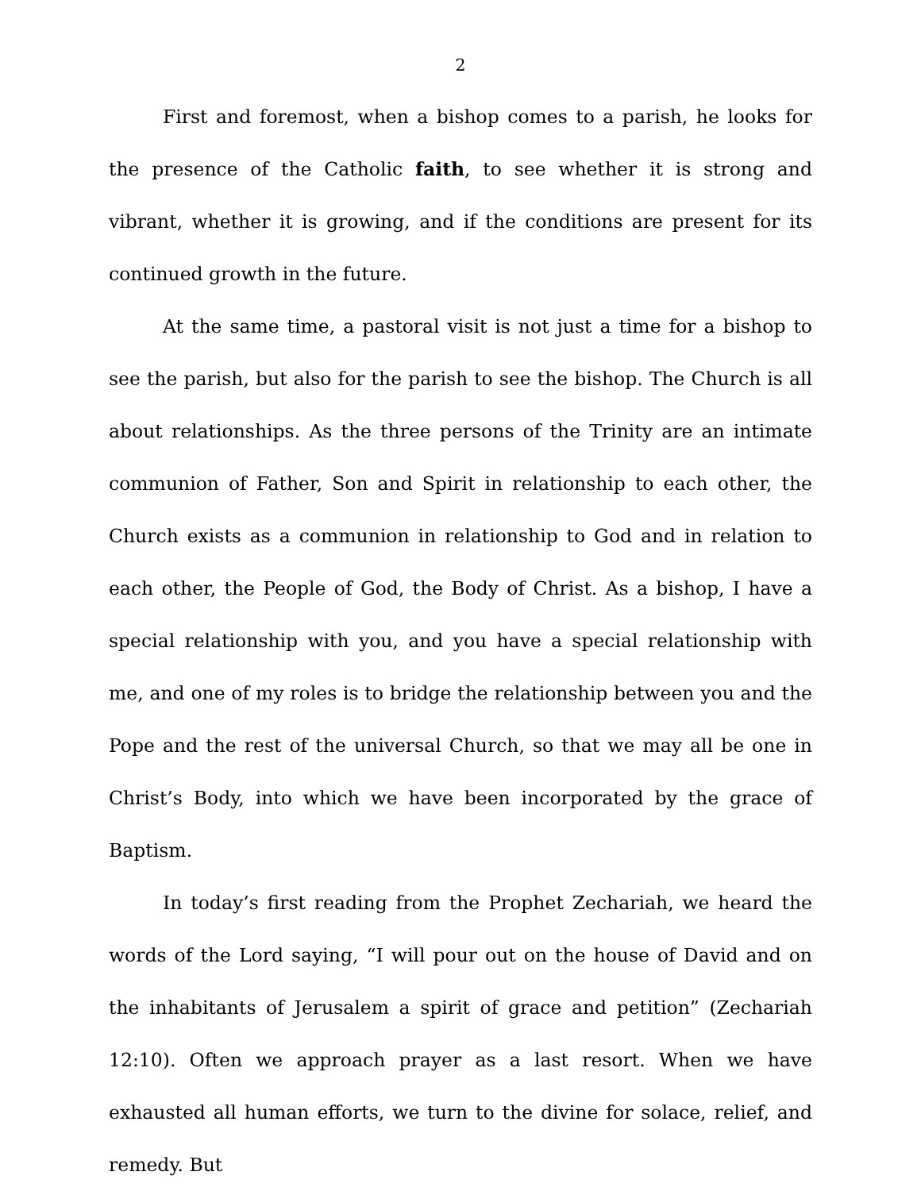2
First and foremost, when a bishop comes to a parish, he looks for the presence of the Catholic faith, to see whether it is strong and vibrant, whether it is growing, and if the conditions are present for its continued growth in the future.
At the same time, a pastoral visit is not just a time for a bishop to see the parish, but also for the parish to see the bishop. The Church is all about relationships. As the three persons of the Trinity are an intimate communion of Father, Son and Spirit in relationship to each other, the Church exists as a communion in relationship to God and in relation to each other, the People of God, the Body of Christ. As a bishop, I have a special relationship with you, and you have a special relationship with me, and one of my roles is to bridge the relationship between you and the Pope and the rest of the universal Church, so that we may all be one in Christ’s Body, into which we have been incorporated by the grace of Baptism.
In today’s first reading from the Prophet Zechariah, we heard the words of the Lord saying, “I will pour out on the house of David and on the inhabitants of Jerusalem a spirit of grace and petition” (Zechariah 12:10). Often we approach prayer as a last resort. When we have exhausted all human efforts, we turn to the divine for solace, relief, and remedy. But